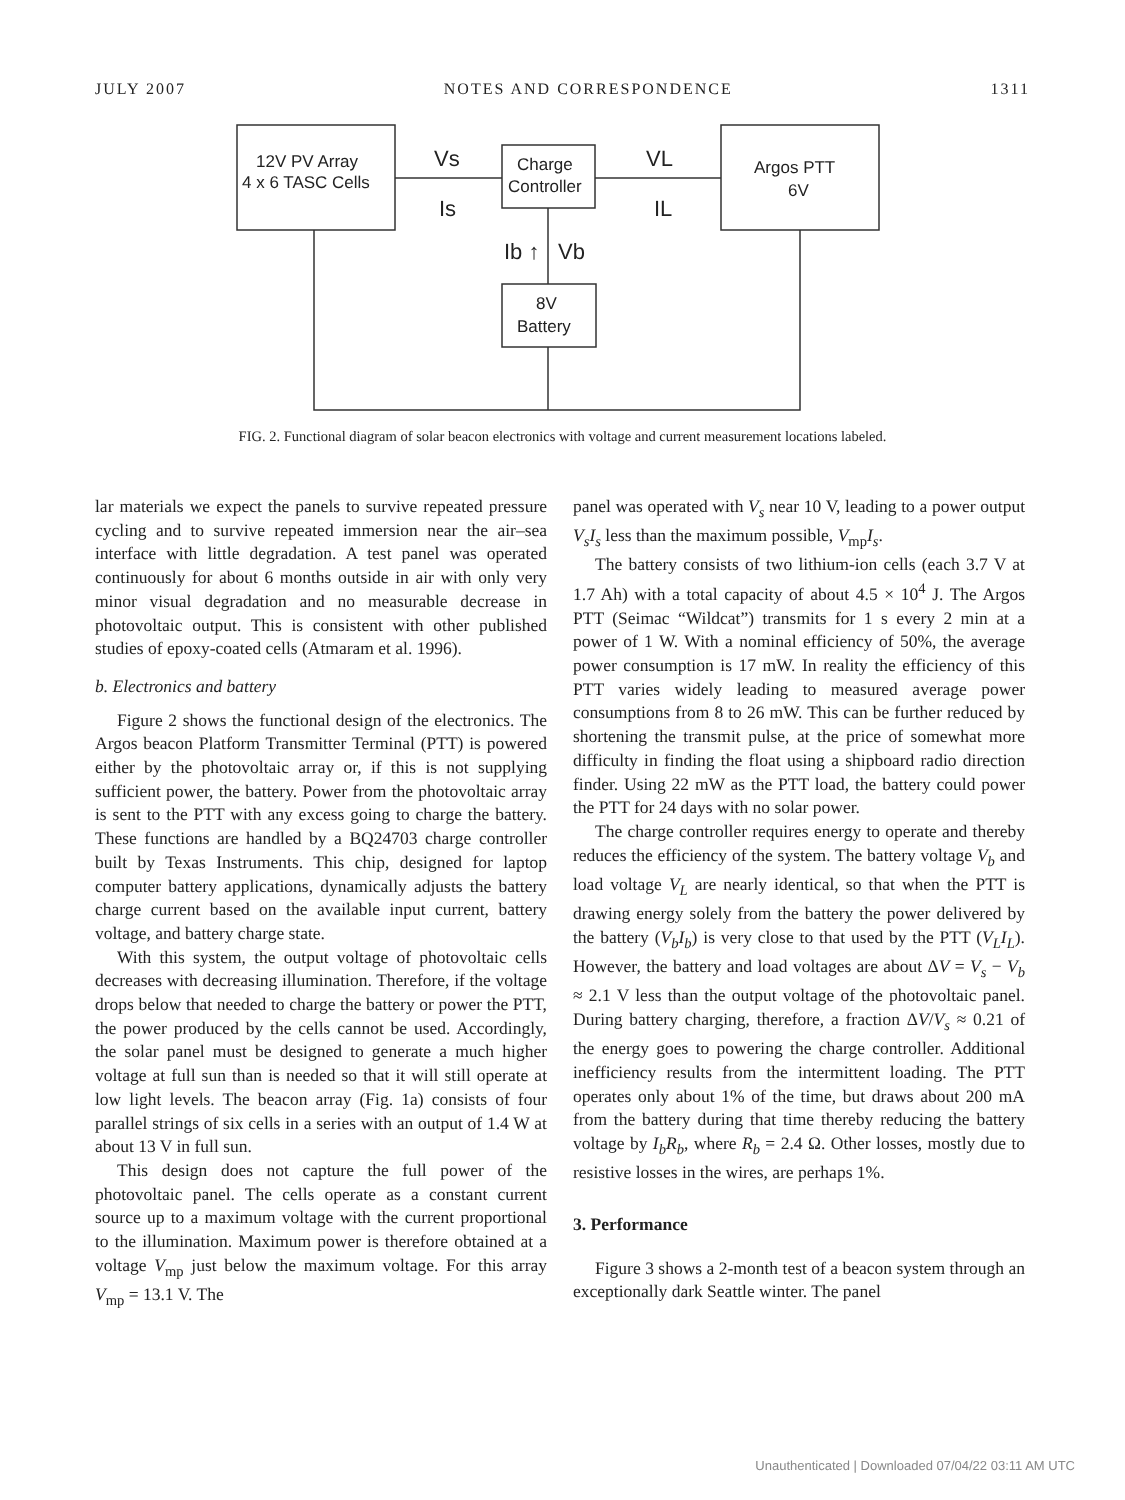JULY 2007 NOTES AND CORRESPONDENCE 1311
12V PV Array
4 x 6 TASC Cells
Charge
Controller
Argos PTT
6V
8V
Battery
Vs
Is
VL
IL
Ib ↑
Vb
FIG. 2. Functional diagram of solar beacon electronics with voltage and current measurement locations labeled.
lar materials we expect the panels to survive repeated pressure cycling and to survive repeated immersion near the air–sea interface with little degradation. A test panel was operated continuously for about 6 months outside in air with only very minor visual degradation and no measurable decrease in photovoltaic output. This is consistent with other published studies of epoxy-coated cells (Atmaram et al. 1996).
b. Electronics and battery
Figure 2 shows the functional design of the electronics. The Argos beacon Platform Transmitter Terminal (PTT) is powered either by the photovoltaic array or, if this is not supplying sufficient power, the battery. Power from the photovoltaic array is sent to the PTT with any excess going to charge the battery. These functions are handled by a BQ24703 charge controller built by Texas Instruments. This chip, designed for laptop computer battery applications, dynamically adjusts the battery charge current based on the available input current, battery voltage, and battery charge state.
With this system, the output voltage of photovoltaic cells decreases with decreasing illumination. Therefore, if the voltage drops below that needed to charge the battery or power the PTT, the power produced by the cells cannot be used. Accordingly, the solar panel must be designed to generate a much higher voltage at full sun than is needed so that it will still operate at low light levels. The beacon array (Fig. 1a) consists of four parallel strings of six cells in a series with an output of 1.4 W at about 13 V in full sun.
This design does not capture the full power of the photovoltaic panel. The cells operate as a constant current source up to a maximum voltage with the current proportional to the illumination. Maximum power is therefore obtained at a voltage V<sub>mp</sub> just below the maximum voltage. For this array V<sub>mp</sub> = 13.1 V. The
panel was operated with V<sub>s</sub> near 10 V, leading to a power output V<sub>s</sub>I<sub>s</sub> less than the maximum possible, V<sub>mp</sub>I<sub>s</sub>.
The battery consists of two lithium-ion cells (each 3.7 V at 1.7 Ah) with a total capacity of about 4.5 × 10<sup>4</sup> J. The Argos PTT (Seimac “Wildcat”) transmits for 1 s every 2 min at a power of 1 W. With a nominal efficiency of 50%, the average power consumption is 17 mW. In reality the efficiency of this PTT varies widely leading to measured average power consumptions from 8 to 26 mW. This can be further reduced by shortening the transmit pulse, at the price of somewhat more difficulty in finding the float using a shipboard radio direction finder. Using 22 mW as the PTT load, the battery could power the PTT for 24 days with no solar power.
The charge controller requires energy to operate and thereby reduces the efficiency of the system. The battery voltage V<sub>b</sub> and load voltage V<sub>L</sub> are nearly identical, so that when the PTT is drawing energy solely from the battery the power delivered by the battery (V<sub>b</sub>I<sub>b</sub>) is very close to that used by the PTT (V<sub>L</sub>I<sub>L</sub>). However, the battery and load voltages are about ΔV = V<sub>s</sub> − V<sub>b</sub> ≈ 2.1 V less than the output voltage of the photovoltaic panel. During battery charging, therefore, a fraction ΔV/V<sub>s</sub> ≈ 0.21 of the energy goes to powering the charge controller. Additional inefficiency results from the intermittent loading. The PTT operates only about 1% of the time, but draws about 200 mA from the battery during that time thereby reducing the battery voltage by I<sub>b</sub>R<sub>b</sub>, where R<sub>b</sub> = 2.4 Ω. Other losses, mostly due to resistive losses in the wires, are perhaps 1%.
3. Performance
Figure 3 shows a 2-month test of a beacon system through an exceptionally dark Seattle winter. The panel
Unauthenticated | Downloaded 07/04/22 03:11 AM UTC